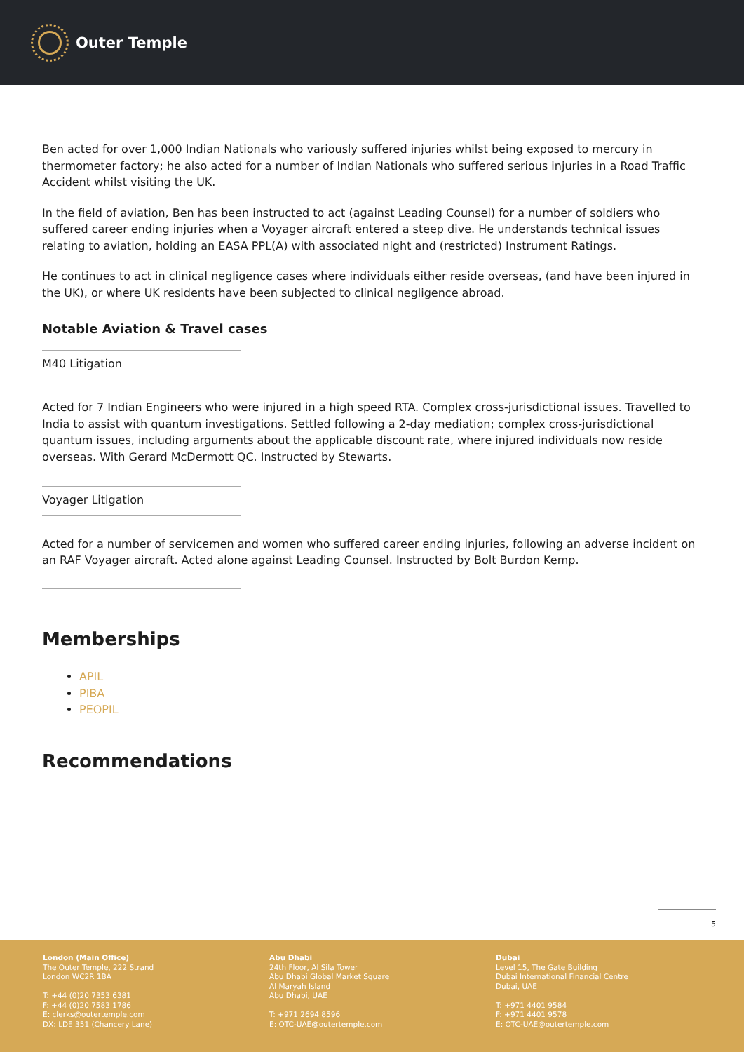Outer Temple
Ben acted for over 1,000 Indian Nationals who variously suffered injuries whilst being exposed to mercury in thermometer factory; he also acted for a number of Indian Nationals who suffered serious injuries in a Road Traffic Accident whilst visiting the UK.
In the field of aviation, Ben has been instructed to act (against Leading Counsel) for a number of soldiers who suffered career ending injuries when a Voyager aircraft entered a steep dive. He understands technical issues relating to aviation, holding an EASA PPL(A) with associated night and (restricted) Instrument Ratings.
He continues to act in clinical negligence cases where individuals either reside overseas, (and have been injured in the UK), or where UK residents have been subjected to clinical negligence abroad.
Notable Aviation & Travel cases
M40 Litigation
Acted for 7 Indian Engineers who were injured in a high speed RTA. Complex cross-jurisdictional issues. Travelled to India to assist with quantum investigations. Settled following a 2-day mediation; complex cross-jurisdictional quantum issues, including arguments about the applicable discount rate, where injured individuals now reside overseas. With Gerard McDermott QC. Instructed by Stewarts.
Voyager Litigation
Acted for a number of servicemen and women who suffered career ending injuries, following an adverse incident on an RAF Voyager aircraft. Acted alone against Leading Counsel. Instructed by Bolt Burdon Kemp.
Memberships
APIL
PIBA
PEOPIL
Recommendations
5
London (Main Office)
The Outer Temple, 222 Strand
London WC2R 1BA
T: +44 (0)20 7353 6381
F: +44 (0)20 7583 1786
E: clerks@outertemple.com
DX: LDE 351 (Chancery Lane)
Abu Dhabi
24th Floor, Al Sila Tower
Abu Dhabi Global Market Square
Al Maryah Island
Abu Dhabi, UAE
T: +971 2694 8596
E: OTC-UAE@outertemple.com
Dubai
Level 15, The Gate Building
Dubai International Financial Centre
Dubai, UAE
T: +971 4401 9584
F: +971 4401 9578
E: OTC-UAE@outertemple.com